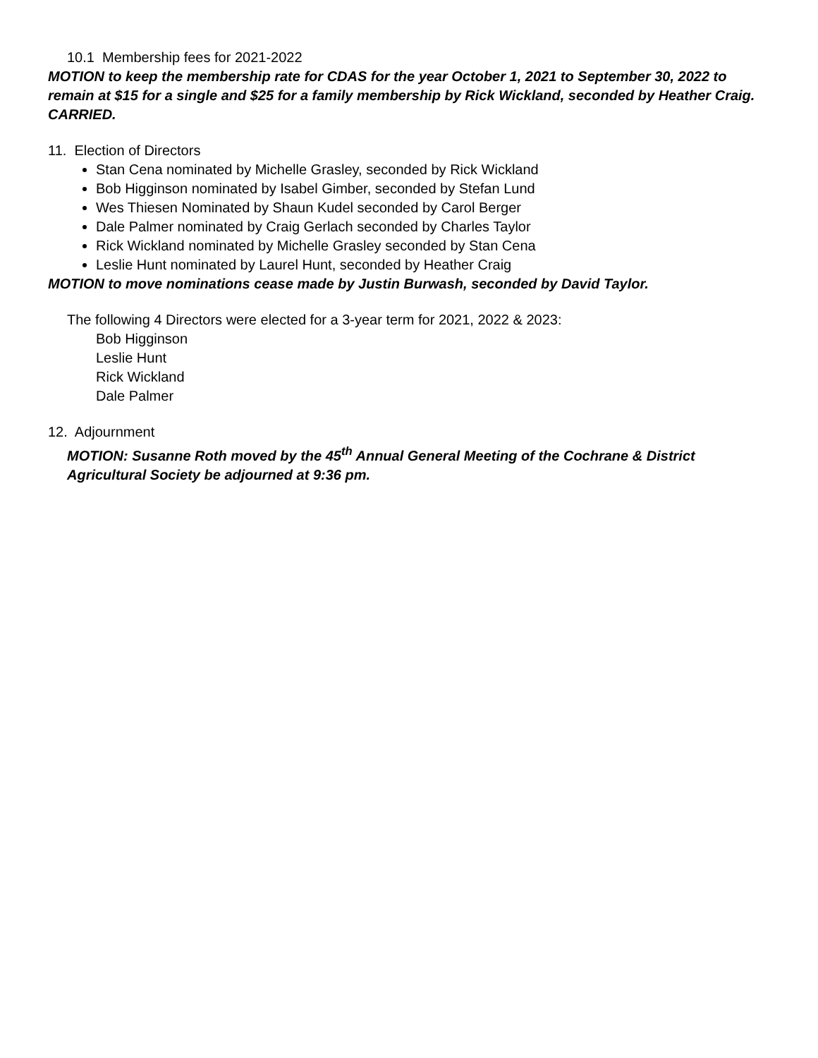10.1 Membership fees for 2021-2022
MOTION to keep the membership rate for CDAS for the year October 1, 2021 to September 30, 2022 to remain at $15 for a single and $25 for a family membership by Rick Wickland, seconded by Heather Craig. CARRIED.
11. Election of Directors
Stan Cena nominated by Michelle Grasley, seconded by Rick Wickland
Bob Higginson nominated by Isabel Gimber, seconded by Stefan Lund
Wes Thiesen Nominated by Shaun Kudel seconded by Carol Berger
Dale Palmer nominated by Craig Gerlach seconded by Charles Taylor
Rick Wickland nominated by Michelle Grasley seconded by Stan Cena
Leslie Hunt nominated by Laurel Hunt, seconded by Heather Craig
MOTION to move nominations cease made by Justin Burwash, seconded by David Taylor.
The following 4 Directors were elected for a 3-year term for 2021, 2022 & 2023:
Bob Higginson
Leslie Hunt
Rick Wickland
Dale Palmer
12. Adjournment
MOTION: Susanne Roth moved by the 45<sup>th</sup> Annual General Meeting of the Cochrane & District Agricultural Society be adjourned at 9:36 pm.